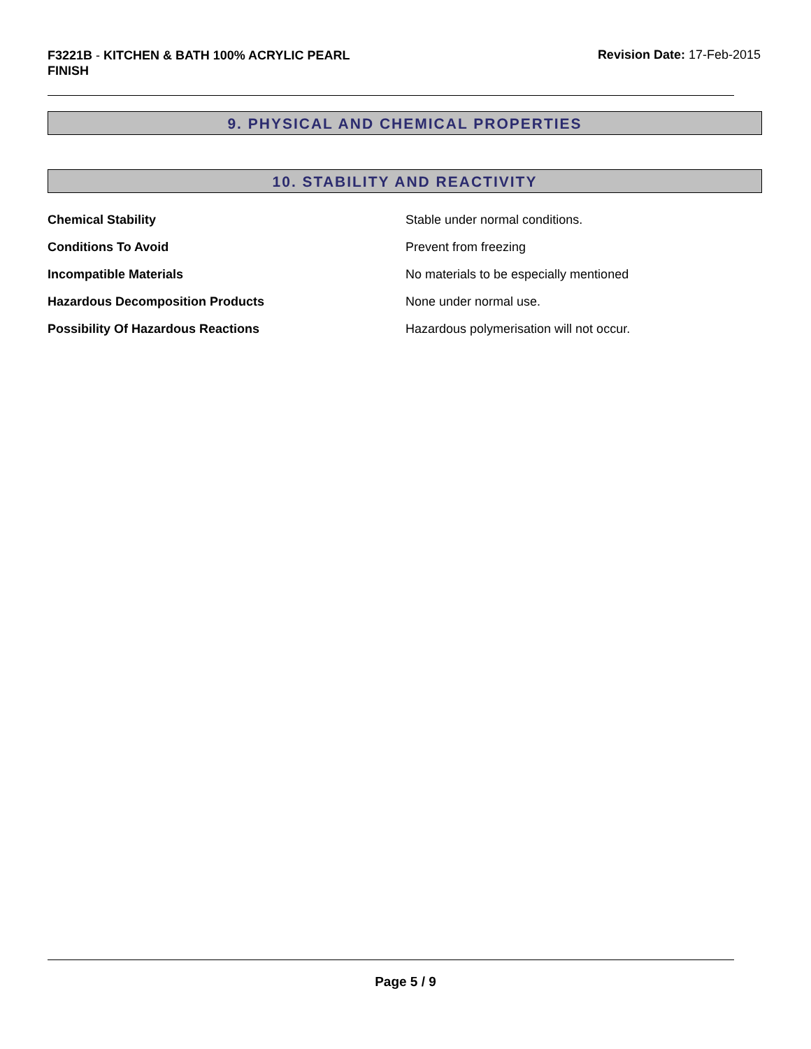F3221B - KITCHEN & BATH 100% ACRYLIC PEARL FINISH
Revision Date: 17-Feb-2015
9. PHYSICAL AND CHEMICAL PROPERTIES
10. STABILITY AND REACTIVITY
Chemical Stability Stable under normal conditions.
Conditions To Avoid Prevent from freezing
Incompatible Materials No materials to be especially mentioned
Hazardous Decomposition Products None under normal use.
Possibility Of Hazardous Reactions Hazardous polymerisation will not occur.
Page 5 / 9